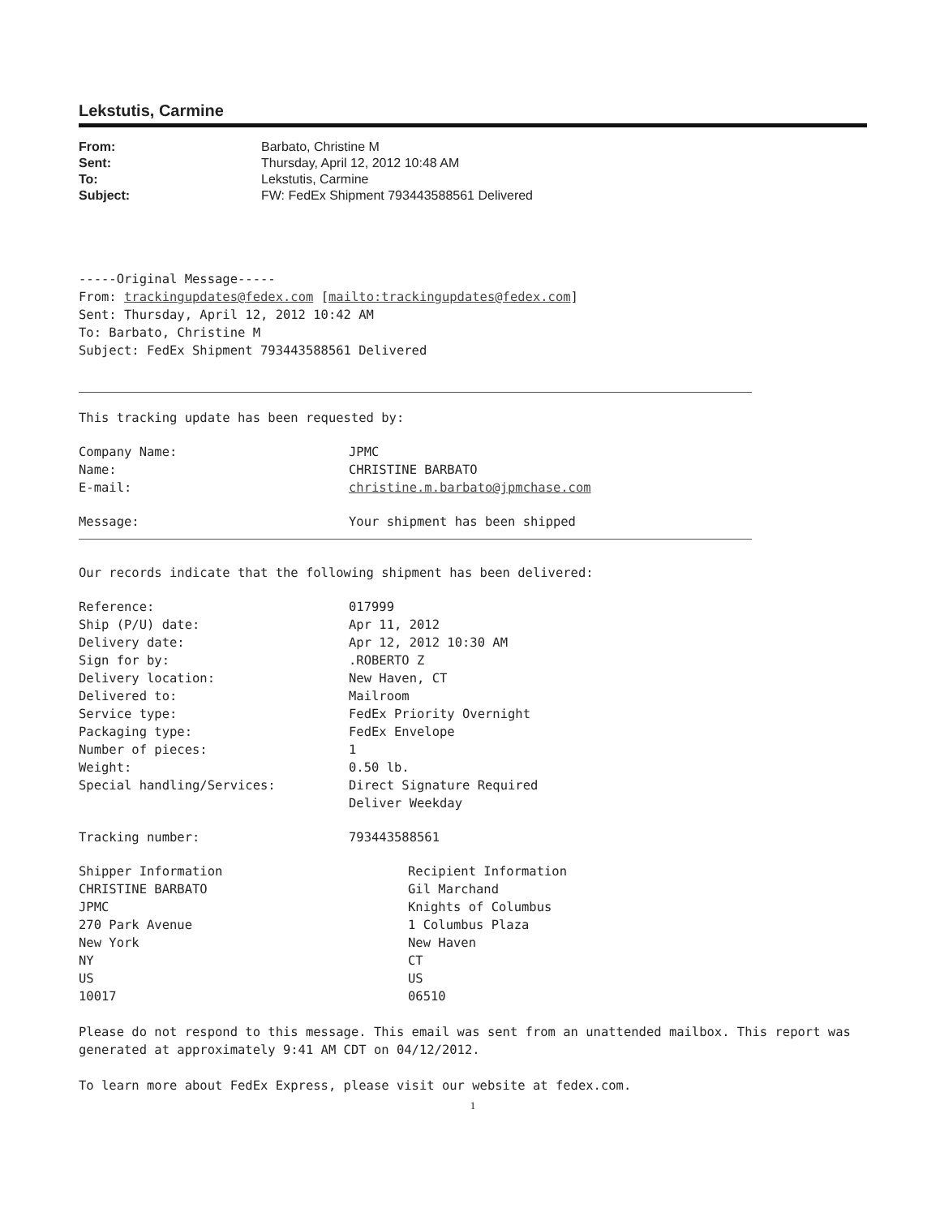Lekstutis, Carmine
| From: | Barbato, Christine M |
| Sent: | Thursday, April 12, 2012 10:48 AM |
| To: | Lekstutis, Carmine |
| Subject: | FW: FedEx Shipment 793443588561 Delivered |
-----Original Message-----
From: trackingupdates@fedex.com [mailto:trackingupdates@fedex.com]
Sent: Thursday, April 12, 2012 10:42 AM
To: Barbato, Christine M
Subject: FedEx Shipment 793443588561 Delivered
This tracking update has been requested by:
| Company Name: | JPMC |
| Name: | CHRISTINE BARBATO |
| E-mail: | christine.m.barbato@jpmchase.com |
| Message: | Your shipment has been shipped |
Our records indicate that the following shipment has been delivered:
| Reference: | 017999 |
| Ship (P/U) date: | Apr 11, 2012 |
| Delivery date: | Apr 12, 2012 10:30 AM |
| Sign for by: | .ROBERTO Z |
| Delivery location: | New Haven, CT |
| Delivered to: | Mailroom |
| Service type: | FedEx Priority Overnight |
| Packaging type: | FedEx Envelope |
| Number of pieces: | 1 |
| Weight: | 0.50 lb. |
| Special handling/Services: | Direct Signature Required Deliver Weekday |
| Tracking number: | 793443588561 |
| Shipper Information CHRISTINE BARBATO JPMC 270 Park Avenue New York NY US 10017 | Recipient Information Gil Marchand Knights of Columbus 1 Columbus Plaza New Haven CT US 06510 |
Please do not respond to this message. This email was sent from an unattended mailbox. This report was generated at approximately 9:41 AM CDT on 04/12/2012.
To learn more about FedEx Express, please visit our website at fedex.com.
1